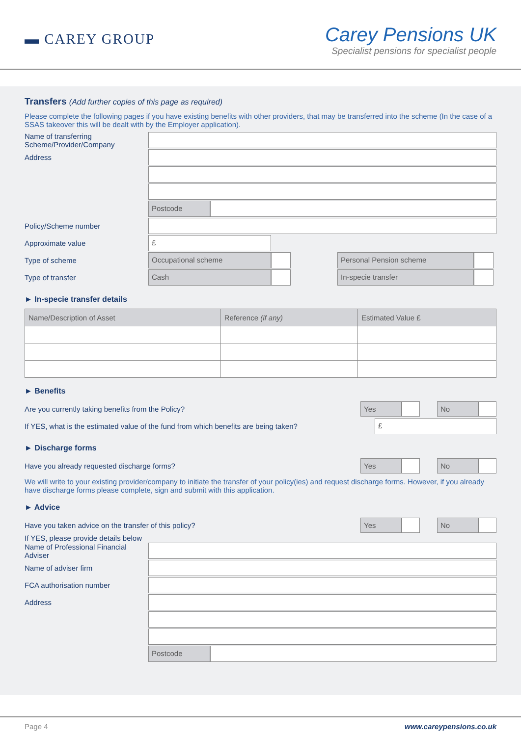▬ CAREY GROUP
Carey Pensions UK
Specialist pensions for specialist people
Transfers (Add further copies of this page as required)
Please complete the following pages if you have existing benefits with other providers, that may be transferred into the scheme (In the case of a SSAS takeover this will be dealt with by the Employer application).
Name of transferring Scheme/Provider/Company
Address
Postcode
Policy/Scheme number
Approximate value
£
Type of scheme
Occupational scheme Personal Pension scheme
Type of transfer
Cash In-specie transfer
► In-specie transfer details
| Name/Description of Asset | Reference (if any) | Estimated Value £ |
| --- | --- | --- |
► Benefits
Are you currently taking benefits from the Policy?
Yes No
If YES, what is the estimated value of the fund from which benefits are being taken?
£
► Discharge forms
Have you already requested discharge forms?
Yes No
We will write to your existing provider/company to initiate the transfer of your policy(ies) and request discharge forms. However, if you already have discharge forms please complete, sign and submit with this application.
► Advice
Have you taken advice on the transfer of this policy?
Yes No
If YES, please provide details below
Name of Professional Financial Adviser
Name of adviser firm
FCA authorisation number
Address
Postcode
Page 4 www.careypensions.co.uk